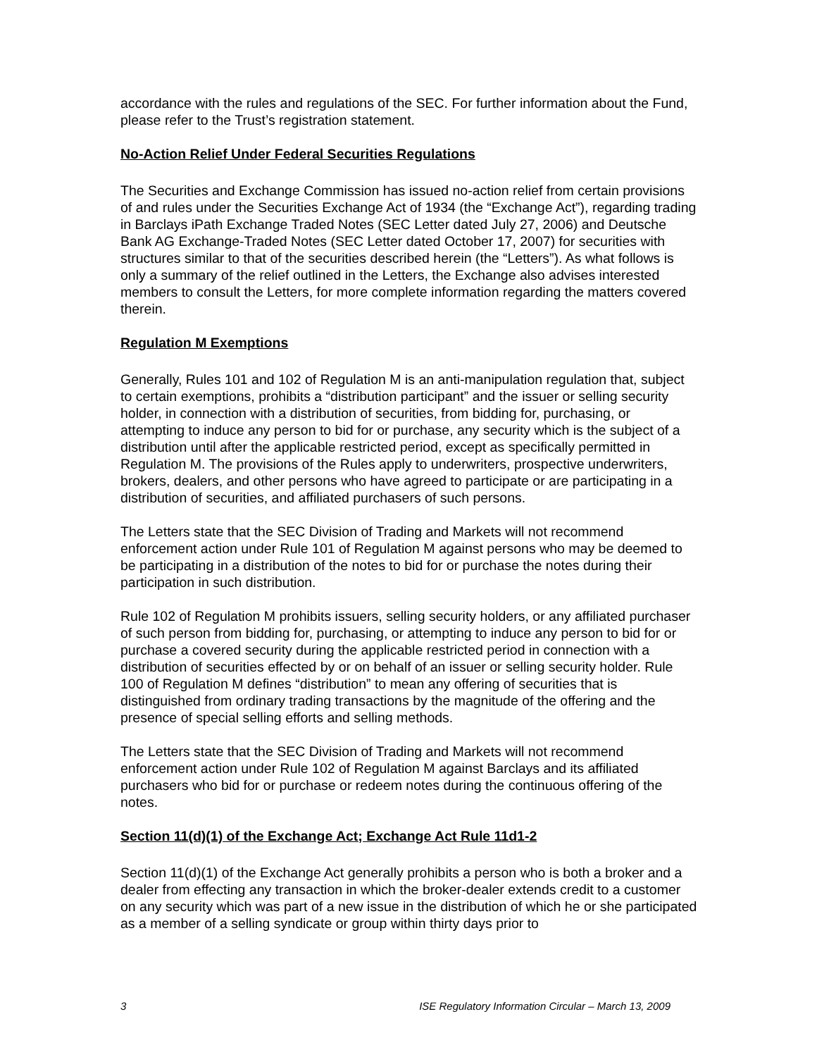accordance with the rules and regulations of the SEC. For further information about the Fund, please refer to the Trust’s registration statement.
No-Action Relief Under Federal Securities Regulations
The Securities and Exchange Commission has issued no-action relief from certain provisions of and rules under the Securities Exchange Act of 1934 (the “Exchange Act”), regarding trading in Barclays iPath Exchange Traded Notes (SEC Letter dated July 27, 2006) and Deutsche Bank AG Exchange-Traded Notes (SEC Letter dated October 17, 2007) for securities with structures similar to that of the securities described herein (the “Letters”). As what follows is only a summary of the relief outlined in the Letters, the Exchange also advises interested members to consult the Letters, for more complete information regarding the matters covered therein.
Regulation M Exemptions
Generally, Rules 101 and 102 of Regulation M is an anti-manipulation regulation that, subject to certain exemptions, prohibits a “distribution participant” and the issuer or selling security holder, in connection with a distribution of securities, from bidding for, purchasing, or attempting to induce any person to bid for or purchase, any security which is the subject of a distribution until after the applicable restricted period, except as specifically permitted in Regulation M. The provisions of the Rules apply to underwriters, prospective underwriters, brokers, dealers, and other persons who have agreed to participate or are participating in a distribution of securities, and affiliated purchasers of such persons.
The Letters state that the SEC Division of Trading and Markets will not recommend enforcement action under Rule 101 of Regulation M against persons who may be deemed to be participating in a distribution of the notes to bid for or purchase the notes during their participation in such distribution.
Rule 102 of Regulation M prohibits issuers, selling security holders, or any affiliated purchaser of such person from bidding for, purchasing, or attempting to induce any person to bid for or purchase a covered security during the applicable restricted period in connection with a distribution of securities effected by or on behalf of an issuer or selling security holder. Rule 100 of Regulation M defines “distribution” to mean any offering of securities that is distinguished from ordinary trading transactions by the magnitude of the offering and the presence of special selling efforts and selling methods.
The Letters state that the SEC Division of Trading and Markets will not recommend enforcement action under Rule 102 of Regulation M against Barclays and its affiliated purchasers who bid for or purchase or redeem notes during the continuous offering of the notes.
Section 11(d)(1) of the Exchange Act; Exchange Act Rule 11d1-2
Section 11(d)(1) of the Exchange Act generally prohibits a person who is both a broker and a dealer from effecting any transaction in which the broker-dealer extends credit to a customer on any security which was part of a new issue in the distribution of which he or she participated as a member of a selling syndicate or group within thirty days prior to
3 ISE Regulatory Information Circular – March 13, 2009